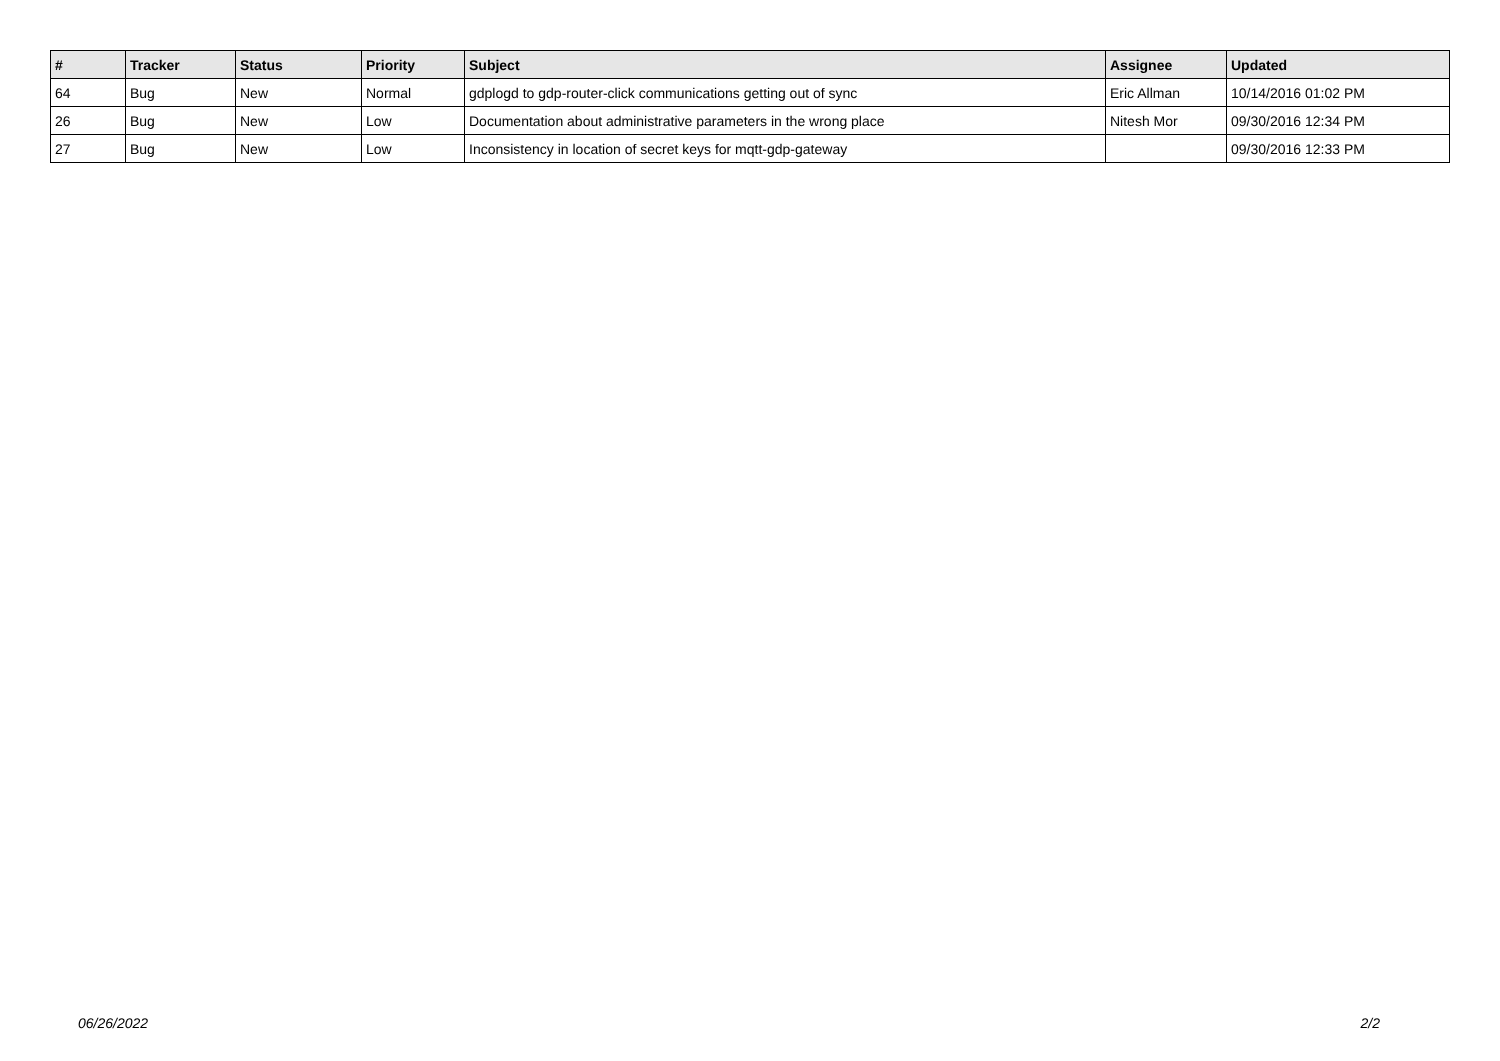| # | Tracker | Status | Priority | Subject | Assignee | Updated |
| --- | --- | --- | --- | --- | --- | --- |
| 64 | Bug | New | Normal | gdplogd to gdp-router-click communications getting out of sync | Eric Allman | 10/14/2016 01:02 PM |
| 26 | Bug | New | Low | Documentation about administrative parameters in the wrong place | Nitesh Mor | 09/30/2016 12:34 PM |
| 27 | Bug | New | Low | Inconsistency in location of secret keys for mqtt-gdp-gateway | | 09/30/2016 12:33 PM |
06/26/2022 2/2